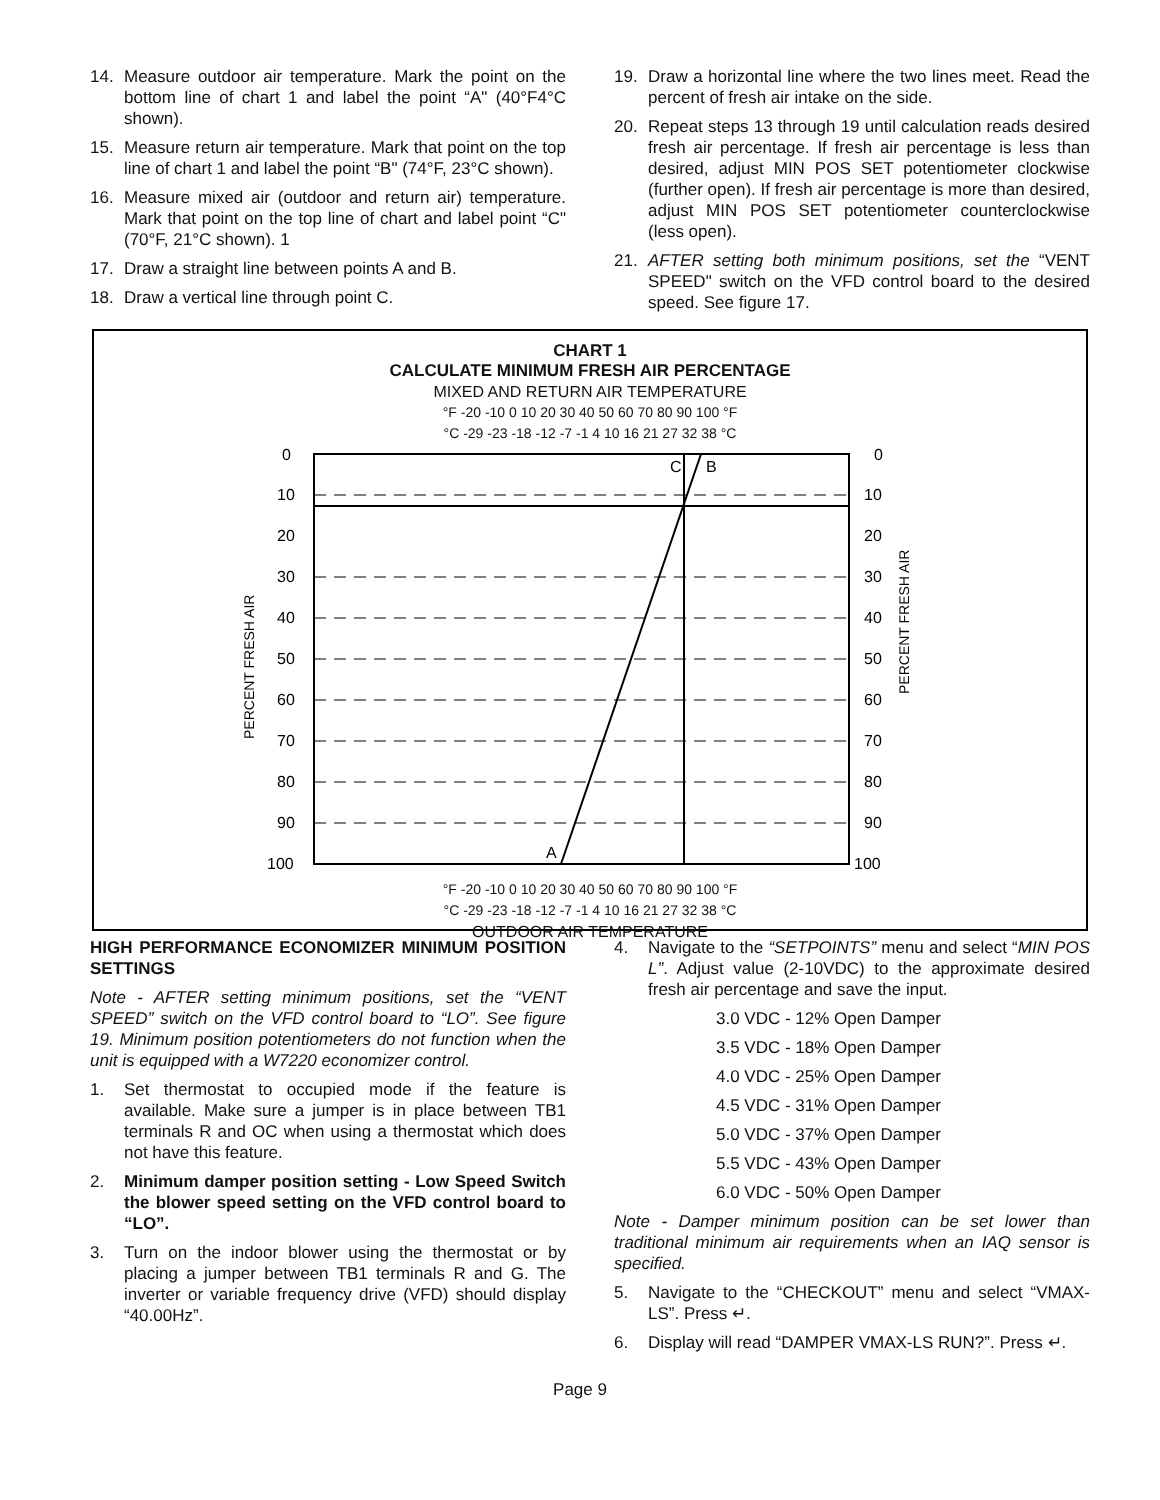14. Measure outdoor air temperature. Mark the point on the bottom line of chart 1 and label the point “A" (40°F4°C shown).
15. Measure return air temperature. Mark that point on the top line of chart 1 and label the point “B" (74°F, 23°C shown).
16. Measure mixed air (outdoor and return air) temperature. Mark that point on the top line of chart and label point “C" (70°F, 21°C shown). 1
17. Draw a straight line between points A and B.
18. Draw a vertical line through point C.
19. Draw a horizontal line where the two lines meet. Read the percent of fresh air intake on the side.
20. Repeat steps 13 through 19 until calculation reads desired fresh air percentage. If fresh air percentage is less than desired, adjust MIN POS SET potentiometer clockwise (further open). If fresh air percentage is more than desired, adjust MIN POS SET potentiometer counterclockwise (less open).
21. AFTER setting both minimum positions, set the “VENT SPEED" switch on the VFD control board to the desired speed. See figure 17.
CHART 1
CALCULATE MINIMUM FRESH AIR PERCENTAGE
MIXED AND RETURN AIR TEMPERATURE
°F -20 -10 0 10 20 30 40 50 60 70 80 90 100 °F
°C -29 -23 -18 -12 -7 -1 4 10 16 21 27 32 38 °C
0
10
20
30
40
50
60
70
80
90
100
0
10
20
30
40
50
60
70
80
90
100
C
B
A
PERCENT FRESH AIR
PERCENT FRESH AIR
°F -20 -10 0 10 20 30 40 50 60 70 80 90 100 °F
°C -29 -23 -18 -12 -7 -1 4 10 16 21 27 32 38 °C
OUTDOOR AIR TEMPERATURE
HIGH PERFORMANCE ECONOMIZER MINIMUM POSITION SETTINGS
Note - AFTER setting minimum positions, set the “VENT SPEED” switch on the VFD control board to “LO”. See figure 19. Minimum position potentiometers do not function when the unit is equipped with a W7220 economizer control.
1. Set thermostat to occupied mode if the feature is available. Make sure a jumper is in place between TB1 terminals R and OC when using a thermostat which does not have this feature.
2. Minimum damper position setting - Low Speed Switch the blower speed setting on the VFD control board to “LO”.
3. Turn on the indoor blower using the thermostat or by placing a jumper between TB1 terminals R and G. The inverter or variable frequency drive (VFD) should display “40.00Hz”.
4. Navigate to the “SETPOINTS” menu and select “MIN POS L”. Adjust value (2-10VDC) to the approximate desired fresh air percentage and save the input.
3.0 VDC - 12% Open Damper
3.5 VDC - 18% Open Damper
4.0 VDC - 25% Open Damper
4.5 VDC - 31% Open Damper
5.0 VDC - 37% Open Damper
5.5 VDC - 43% Open Damper
6.0 VDC - 50% Open Damper
Note - Damper minimum position can be set lower than traditional minimum air requirements when an IAQ sensor is specified.
5. Navigate to the “CHECKOUT” menu and select “VMAX-LS”. Press ↵.
6. Display will read “DAMPER VMAX-LS RUN?”. Press ↵.
Page 9